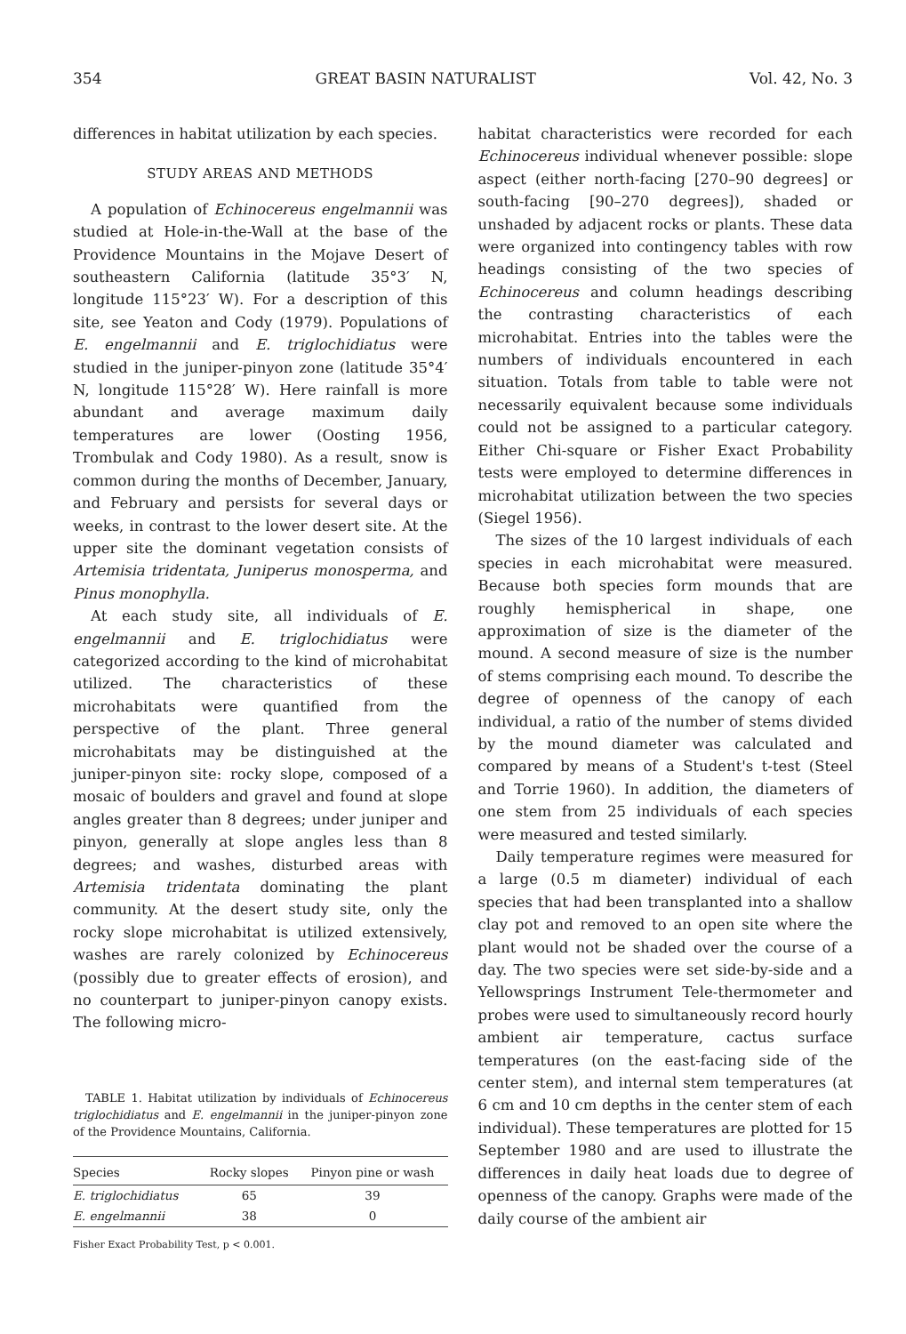354 GREAT BASIN NATURALIST Vol. 42, No. 3
differences in habitat utilization by each species.
STUDY AREAS AND METHODS
A population of Echinocereus engelmannii was studied at Hole-in-the-Wall at the base of the Providence Mountains in the Mojave Desert of southeastern California (latitude 35°3′ N, longitude 115°23′ W). For a description of this site, see Yeaton and Cody (1979). Populations of E. engelmannii and E. triglochidiatus were studied in the juniper-pinyon zone (latitude 35°4′ N, longitude 115°28′ W). Here rainfall is more abundant and average maximum daily temperatures are lower (Oosting 1956, Trombulak and Cody 1980). As a result, snow is common during the months of December, January, and February and persists for several days or weeks, in contrast to the lower desert site. At the upper site the dominant vegetation consists of Artemisia tridentata, Juniperus monosperma, and Pinus monophylla.
At each study site, all individuals of E. engelmannii and E. triglochidiatus were categorized according to the kind of microhabitat utilized. The characteristics of these microhabitats were quantified from the perspective of the plant. Three general microhabitats may be distinguished at the juniper-pinyon site: rocky slope, composed of a mosaic of boulders and gravel and found at slope angles greater than 8 degrees; under juniper and pinyon, generally at slope angles less than 8 degrees; and washes, disturbed areas with Artemisia tridentata dominating the plant community. At the desert study site, only the rocky slope microhabitat is utilized extensively, washes are rarely colonized by Echinocereus (possibly due to greater effects of erosion), and no counterpart to juniper-pinyon canopy exists. The following micro-
TABLE 1. Habitat utilization by individuals of Echinocereus triglochidiatus and E. engelmannii in the juniper-pinyon zone of the Providence Mountains, California.
| Species | Rocky slopes | Pinyon pine or wash |
| --- | --- | --- |
| E. triglochidiatus | 65 | 39 |
| E. engelmannii | 38 | 0 |
| Fisher Exact Probability Test, p < 0.001. | | |
habitat characteristics were recorded for each Echinocereus individual whenever possible: slope aspect (either north-facing [270–90 degrees] or south-facing [90–270 degrees]), shaded or unshaded by adjacent rocks or plants. These data were organized into contingency tables with row headings consisting of the two species of Echinocereus and column headings describing the contrasting characteristics of each microhabitat. Entries into the tables were the numbers of individuals encountered in each situation. Totals from table to table were not necessarily equivalent because some individuals could not be assigned to a particular category. Either Chi-square or Fisher Exact Probability tests were employed to determine differences in microhabitat utilization between the two species (Siegel 1956).
The sizes of the 10 largest individuals of each species in each microhabitat were measured. Because both species form mounds that are roughly hemispherical in shape, one approximation of size is the diameter of the mound. A second measure of size is the number of stems comprising each mound. To describe the degree of openness of the canopy of each individual, a ratio of the number of stems divided by the mound diameter was calculated and compared by means of a Student's t-test (Steel and Torrie 1960). In addition, the diameters of one stem from 25 individuals of each species were measured and tested similarly.
Daily temperature regimes were measured for a large (0.5 m diameter) individual of each species that had been transplanted into a shallow clay pot and removed to an open site where the plant would not be shaded over the course of a day. The two species were set side-by-side and a Yellowsprings Instrument Tele-thermometer and probes were used to simultaneously record hourly ambient air temperature, cactus surface temperatures (on the east-facing side of the center stem), and internal stem temperatures (at 6 cm and 10 cm depths in the center stem of each individual). These temperatures are plotted for 15 September 1980 and are used to illustrate the differences in daily heat loads due to degree of openness of the canopy. Graphs were made of the daily course of the ambient air